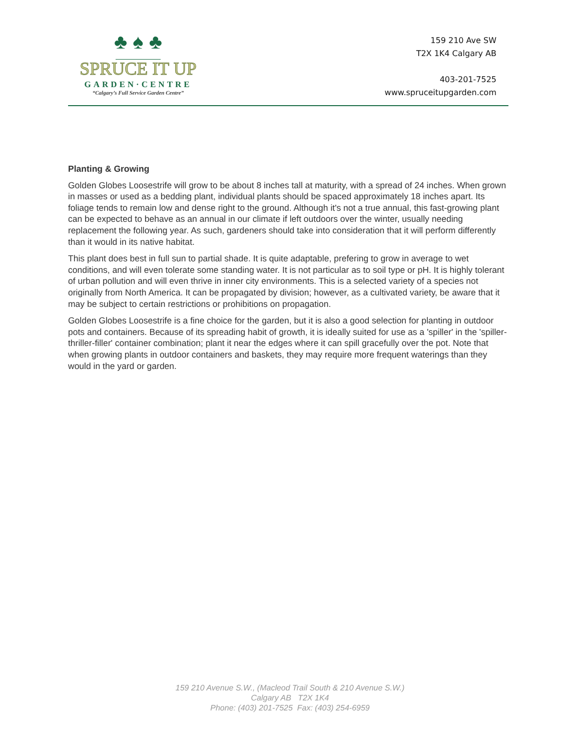♣ ♠ ♣
SPRUCE IT UP
GARDEN·CENTRE
“Calgary’s Full Service Garden Centre”
159 210 Ave SW
T2X 1K4 Calgary AB
403-201-7525
www.spruceitupgarden.com
Planting & Growing
Golden Globes Loosestrife will grow to be about 8 inches tall at maturity, with a spread of 24 inches. When grown in masses or used as a bedding plant, individual plants should be spaced approximately 18 inches apart. Its foliage tends to remain low and dense right to the ground. Although it's not a true annual, this fast-growing plant can be expected to behave as an annual in our climate if left outdoors over the winter, usually needing replacement the following year. As such, gardeners should take into consideration that it will perform differently than it would in its native habitat.
This plant does best in full sun to partial shade. It is quite adaptable, prefering to grow in average to wet conditions, and will even tolerate some standing water. It is not particular as to soil type or pH. It is highly tolerant of urban pollution and will even thrive in inner city environments. This is a selected variety of a species not originally from North America. It can be propagated by division; however, as a cultivated variety, be aware that it may be subject to certain restrictions or prohibitions on propagation.
Golden Globes Loosestrife is a fine choice for the garden, but it is also a good selection for planting in outdoor pots and containers. Because of its spreading habit of growth, it is ideally suited for use as a 'spiller' in the 'spiller-thriller-filler' container combination; plant it near the edges where it can spill gracefully over the pot. Note that when growing plants in outdoor containers and baskets, they may require more frequent waterings than they would in the yard or garden.
159 210 Avenue S.W., (Macleod Trail South & 210 Avenue S.W.)
Calgary AB T2X 1K4
Phone: (403) 201-7525 Fax: (403) 254-6959